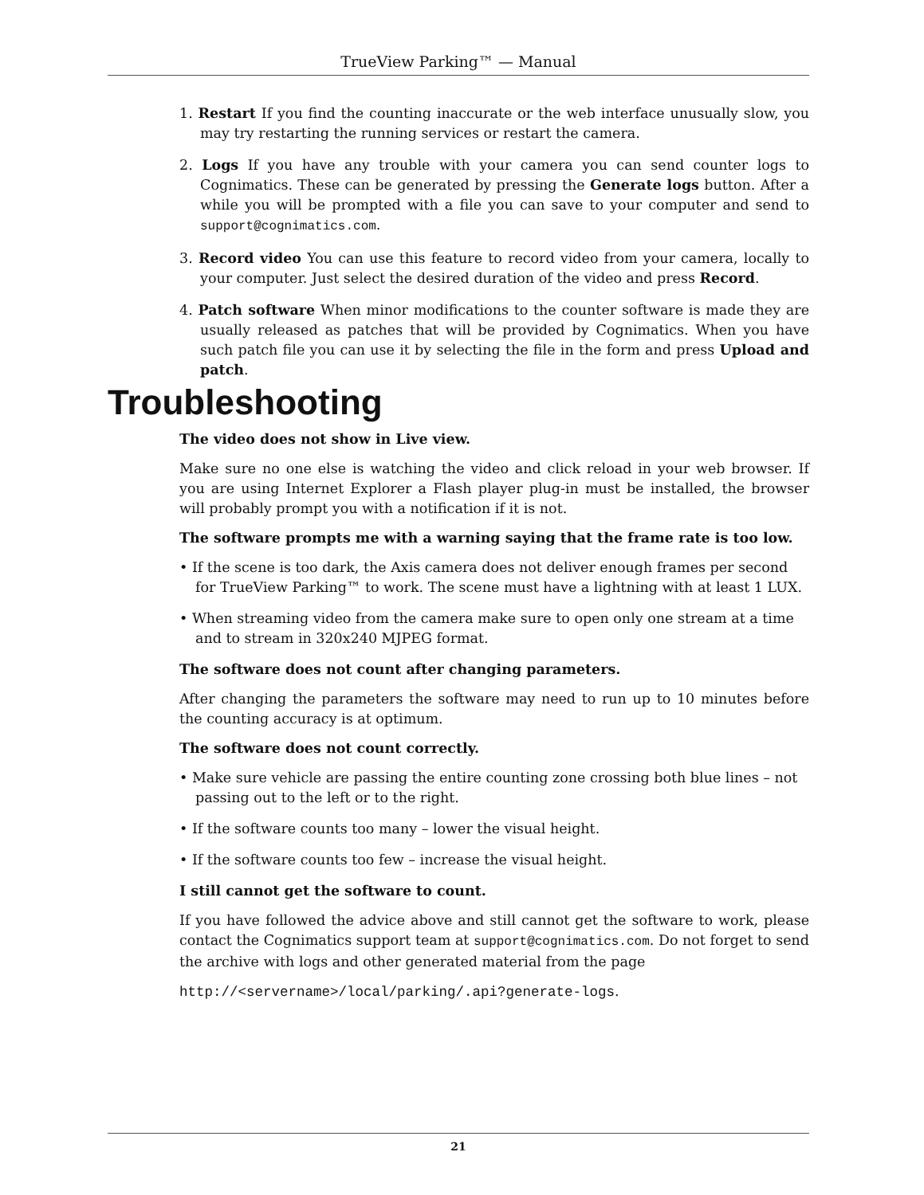TrueView Parking™ — Manual
1. Restart If you find the counting inaccurate or the web interface unusually slow, you may try restarting the running services or restart the camera.
2. Logs If you have any trouble with your camera you can send counter logs to Cognimatics. These can be generated by pressing the Generate logs button. After a while you will be prompted with a file you can save to your computer and send to support@cognimatics.com.
3. Record video You can use this feature to record video from your camera, locally to your computer. Just select the desired duration of the video and press Record.
4. Patch software When minor modifications to the counter software is made they are usually released as patches that will be provided by Cognimatics. When you have such patch file you can use it by selecting the file in the form and press Upload and patch.
Troubleshooting
The video does not show in Live view.
Make sure no one else is watching the video and click reload in your web browser. If you are using Internet Explorer a Flash player plug-in must be installed, the browser will probably prompt you with a notification if it is not.
The software prompts me with a warning saying that the frame rate is too low.
• If the scene is too dark, the Axis camera does not deliver enough frames per second for TrueView Parking™ to work. The scene must have a lightning with at least 1 LUX.
• When streaming video from the camera make sure to open only one stream at a time and to stream in 320x240 MJPEG format.
The software does not count after changing parameters.
After changing the parameters the software may need to run up to 10 minutes before the counting accuracy is at optimum.
The software does not count correctly.
• Make sure vehicle are passing the entire counting zone crossing both blue lines – not passing out to the left or to the right.
• If the software counts too many – lower the visual height.
• If the software counts too few – increase the visual height.
I still cannot get the software to count.
If you have followed the advice above and still cannot get the software to work, please contact the Cognimatics support team at support@cognimatics.com. Do not forget to send the archive with logs and other generated material from the page
http://<servername>/local/parking/.api?generate-logs.
21